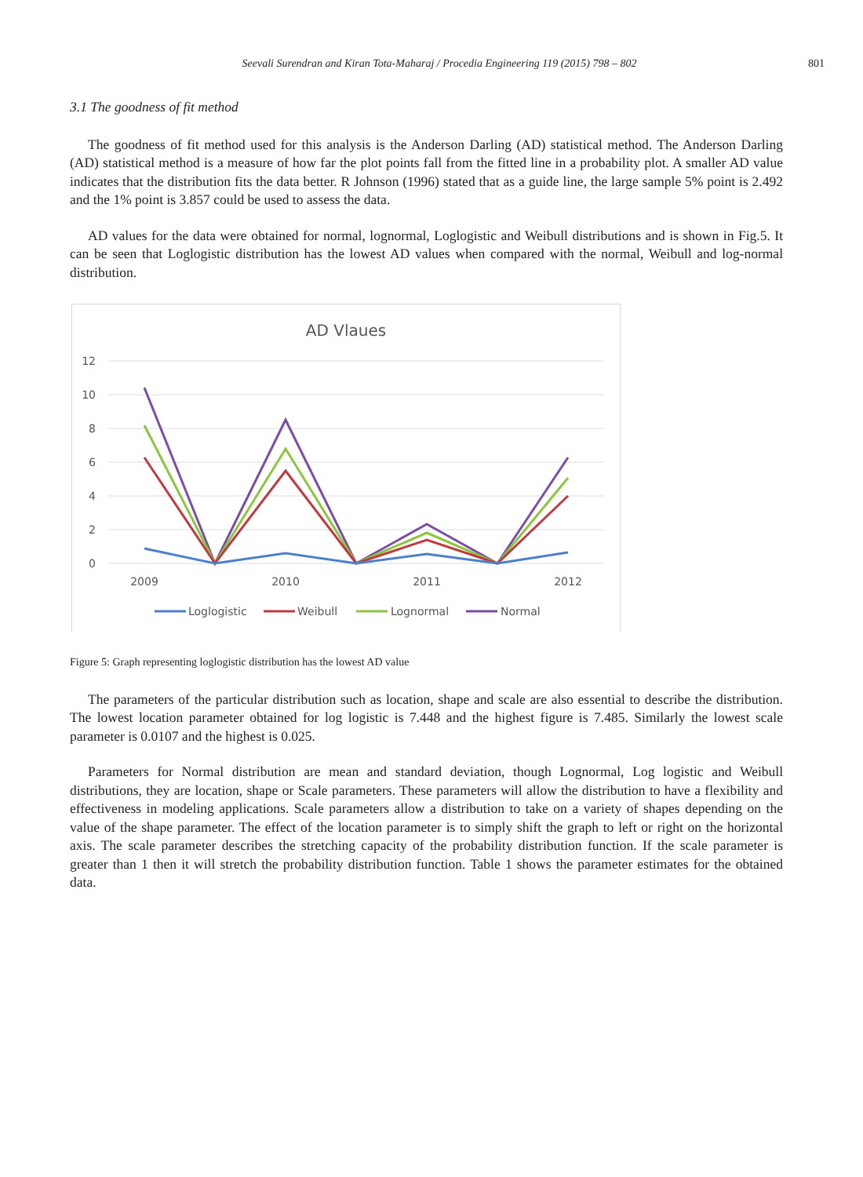Seevali Surendran and Kiran Tota-Maharaj / Procedia Engineering 119 (2015) 798 – 802
801
3.1 The goodness of fit method
The goodness of fit method used for this analysis is the Anderson Darling (AD) statistical method. The Anderson Darling (AD) statistical method is a measure of how far the plot points fall from the fitted line in a probability plot. A smaller AD value indicates that the distribution fits the data better. R Johnson (1996) stated that as a guide line, the large sample 5% point is 2.492 and the 1% point is 3.857 could be used to assess the data.
AD values for the data were obtained for normal, lognormal, Loglogistic and Weibull distributions and is shown in Fig.5. It can be seen that Loglogistic distribution has the lowest AD values when compared with the normal, Weibull and log-normal distribution.
AD Vlaues
12
10
8
6
4
2
0
2009
2010
2011
2012
Loglogistic
Weibull
Lognormal
Normal
Figure 5: Graph representing loglogistic distribution has the lowest AD value
The parameters of the particular distribution such as location, shape and scale are also essential to describe the distribution. The lowest location parameter obtained for log logistic is 7.448 and the highest figure is 7.485. Similarly the lowest scale parameter is 0.0107 and the highest is 0.025.
Parameters for Normal distribution are mean and standard deviation, though Lognormal, Log logistic and Weibull distributions, they are location, shape or Scale parameters. These parameters will allow the distribution to have a flexibility and effectiveness in modeling applications. Scale parameters allow a distribution to take on a variety of shapes depending on the value of the shape parameter. The effect of the location parameter is to simply shift the graph to left or right on the horizontal axis. The scale parameter describes the stretching capacity of the probability distribution function. If the scale parameter is greater than 1 then it will stretch the probability distribution function. Table 1 shows the parameter estimates for the obtained data.